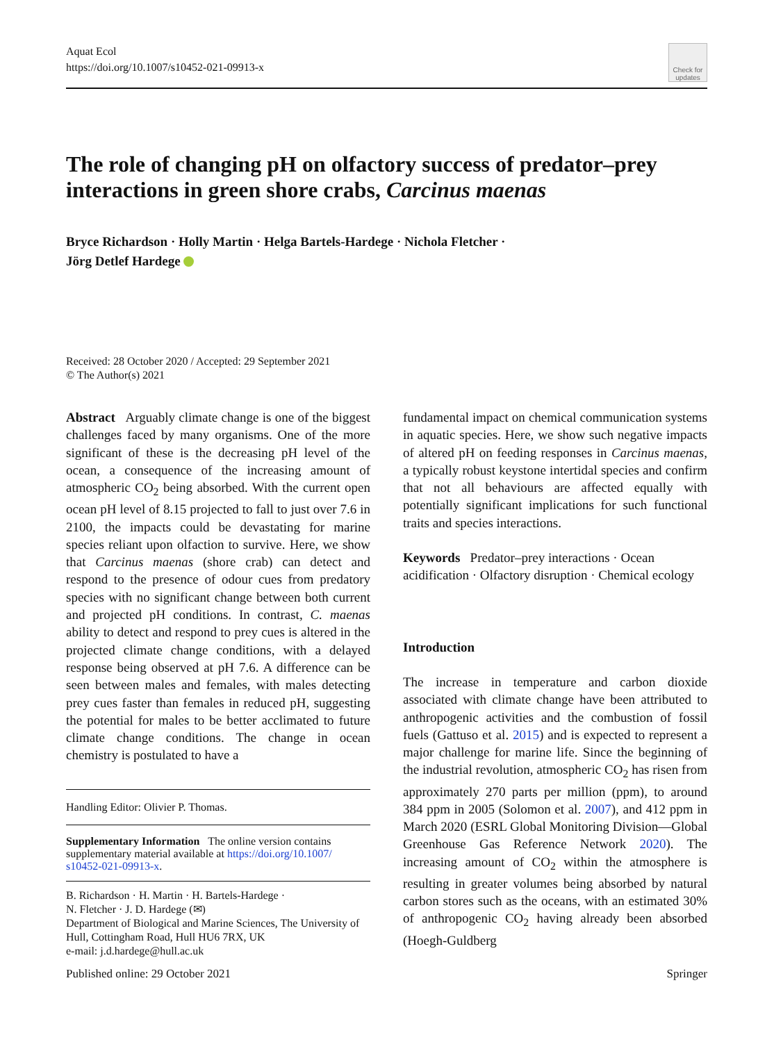Aquat Ecol
https://doi.org/10.1007/s10452-021-09913-x
Check for updates
The role of changing pH on olfactory success of predator–prey interactions in green shore crabs, Carcinus maenas
Bryce Richardson · Holly Martin · Helga Bartels-Hardege · Nichola Fletcher ·
Jörg Detlef Hardege
Received: 28 October 2020 / Accepted: 29 September 2021
© The Author(s) 2021
Abstract Arguably climate change is one of the biggest challenges faced by many organisms. One of the more significant of these is the decreasing pH level of the ocean, a consequence of the increasing amount of atmospheric CO<sub>2</sub> being absorbed. With the current open ocean pH level of 8.15 projected to fall to just over 7.6 in 2100, the impacts could be devastating for marine species reliant upon olfaction to survive. Here, we show that Carcinus maenas (shore crab) can detect and respond to the presence of odour cues from predatory species with no significant change between both current and projected pH conditions. In contrast, C. maenas ability to detect and respond to prey cues is altered in the projected climate change conditions, with a delayed response being observed at pH 7.6. A difference can be seen between males and females, with males detecting prey cues faster than females in reduced pH, suggesting the potential for males to be better acclimated to future climate change conditions. The change in ocean chemistry is postulated to have a
Handling Editor: Olivier P. Thomas.
Supplementary Information The online version contains supplementary material available at https://doi.org/10.1007/ s10452-021-09913-x.
B. Richardson · H. Martin · H. Bartels-Hardege ·
N. Fletcher · J. D. Hardege (✉)
Department of Biological and Marine Sciences, The University of Hull, Cottingham Road, Hull HU6 7RX, UK
e-mail: j.d.hardege@hull.ac.uk
fundamental impact on chemical communication systems in aquatic species. Here, we show such negative impacts of altered pH on feeding responses in Carcinus maenas, a typically robust keystone intertidal species and confirm that not all behaviours are affected equally with potentially significant implications for such functional traits and species interactions.
Keywords Predator–prey interactions · Ocean acidification · Olfactory disruption · Chemical ecology
Introduction
The increase in temperature and carbon dioxide associated with climate change have been attributed to anthropogenic activities and the combustion of fossil fuels (Gattuso et al. 2015) and is expected to represent a major challenge for marine life. Since the beginning of the industrial revolution, atmospheric CO<sub>2</sub> has risen from approximately 270 parts per million (ppm), to around 384 ppm in 2005 (Solomon et al. 2007), and 412 ppm in March 2020 (ESRL Global Monitoring Division—Global Greenhouse Gas Reference Network 2020). The increasing amount of CO<sub>2</sub> within the atmosphere is resulting in greater volumes being absorbed by natural carbon stores such as the oceans, with an estimated 30% of anthropogenic CO<sub>2</sub> having already been absorbed (Hoegh-Guldberg
Published online: 29 October 2021 Springer